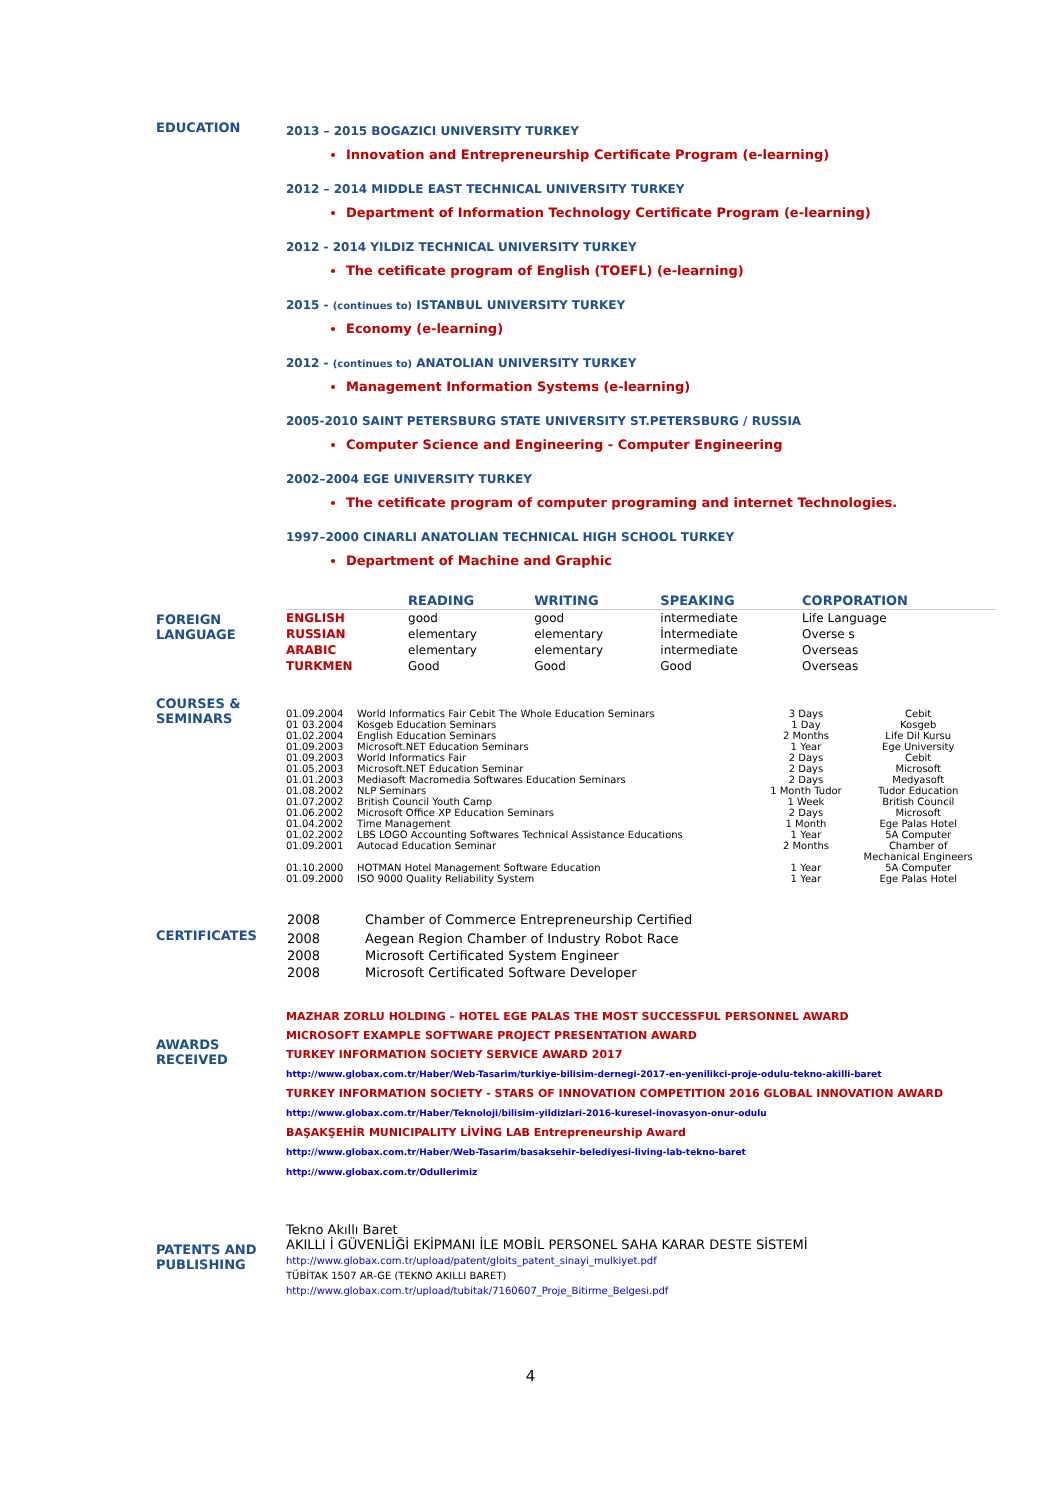EDUCATION 2013 – 2015 BOGAZICI UNIVERSITY TURKEY
Innovation and Entrepreneurship Certificate Program (e-learning)
2012 – 2014 MIDDLE EAST TECHNICAL UNIVERSITY TURKEY
Department of Information Technology Certificate Program (e-learning)
2012 - 2014 YILDIZ TECHNICAL UNIVERSITY TURKEY
The cetificate program of English (TOEFL) (e-learning)
2015 - (continues to) ISTANBUL UNIVERSITY TURKEY
Economy (e-learning)
2012 - (continues to) ANATOLIAN UNIVERSITY TURKEY
Management Information Systems (e-learning)
2005-2010 SAINT PETERSBURG STATE UNIVERSITY ST.PETERSBURG / RUSSIA
Computer Science and Engineering - Computer Engineering
2002–2004 EGE UNIVERSITY TURKEY
The cetificate program of computer programing and internet Technologies.
1997–2000 CINARLI ANATOLIAN TECHNICAL HIGH SCHOOL TURKEY
Department of Machine and Graphic
FOREIGN LANGUAGE
| | READING | WRITING | SPEAKING | CORPORATION |
| --- | --- | --- | --- | --- |
| ENGLISH | good | good | intermediate | Life Language |
| RUSSIAN | elementary | elementary | İntermediate | Overse s |
| ARABIC | elementary | elementary | intermediate | Overseas |
| TURKMEN | Good | Good | Good | Overseas |
COURSES & SEMINARS
| 01.09.2004 | World Informatics Fair Cebit The Whole Education Seminars | 3 Days | Cebit |
| 01 03.2004 | Kosgeb Education Seminars | 1 Day | Kosgeb |
| 01.02.2004 | English Education Seminars | 2 Months | Life Dil Kursu |
| 01.09.2003 | Microsoft.NET Education Seminars | 1 Year | Ege University |
| 01.09.2003 | World Informatics Fair | 2 Days | Cebit |
| 01.05.2003 | Microsoft.NET Education Seminar | 2 Days | Microsoft |
| 01.01.2003 | Mediasoft Macromedia Softwares Education Seminars | 2 Days | Medyasoft |
| 01.08.2002 | NLP Seminars | 1 Month Tudor | Tudor Education |
| 01.07.2002 | British Council Youth Camp | 1 Week | British Council |
| 01.06.2002 | Microsoft Office XP Education Seminars | 2 Days | Microsoft |
| 01.04.2002 | Time Management | 1 Month | Ege Palas Hotel |
| 01.02.2002 | LBS LOGO Accounting Softwares Technical Assistance Educations | 1 Year | 5A Computer |
| 01.09.2001 | Autocad Education Seminar | 2 Months | Chamber of Mechanical Engineers |
| 01.10.2000 | HOTMAN Hotel Management Software Education | 1 Year | 5A Computer |
| 01.09.2000 | ISO 9000 Quality Reliability System | 1 Year | Ege Palas Hotel |
CERTIFICATES
| 2008 | Chamber of Commerce Entrepreneurship Certified |
| 2008 | Aegean Region Chamber of Industry Robot Race |
| 2008 | Microsoft Certificated System Engineer |
| 2008 | Microsoft Certificated Software Developer |
AWARDS RECEIVED
MAZHAR ZORLU HOLDING – HOTEL EGE PALAS THE MOST SUCCESSFUL PERSONNEL AWARD
MICROSOFT EXAMPLE SOFTWARE PROJECT PRESENTATION AWARD
TURKEY INFORMATION SOCIETY SERVICE AWARD 2017
http://www.globax.com.tr/Haber/Web-Tasarim/turkiye-bilisim-dernegi-2017-en-yenilikci-proje-odulu-tekno-akilli-baret
TURKEY INFORMATION SOCIETY - STARS OF INNOVATION COMPETITION 2016 GLOBAL INNOVATION AWARD
http://www.globax.com.tr/Haber/Teknoloji/bilisim-yildizlari-2016-kuresel-inovasyon-onur-odulu
BAŞAKŞEHİR MUNICIPALITY LİVİNG LAB Entrepreneurship Award
http://www.globax.com.tr/Haber/Web-Tasarim/basaksehir-belediyesi-living-lab-tekno-baret
http://www.globax.com.tr/Odullerimiz
PATENTS AND PUBLISHING
Tekno Akıllı Baret
AKILLI İ GÜVENLİĞİ EKİPMANI İLE MOBİL PERSONEL SAHA KARAR DESTE SİSTEMİ
http://www.globax.com.tr/upload/patent/gloits_patent_sinayi_mulkiyet.pdf
TÜBİTAK 1507 AR-GE (TEKNO AKILLI BARET)
http://www.globax.com.tr/upload/tubitak/7160607_Proje_Bitirme_Belgesi.pdf
4